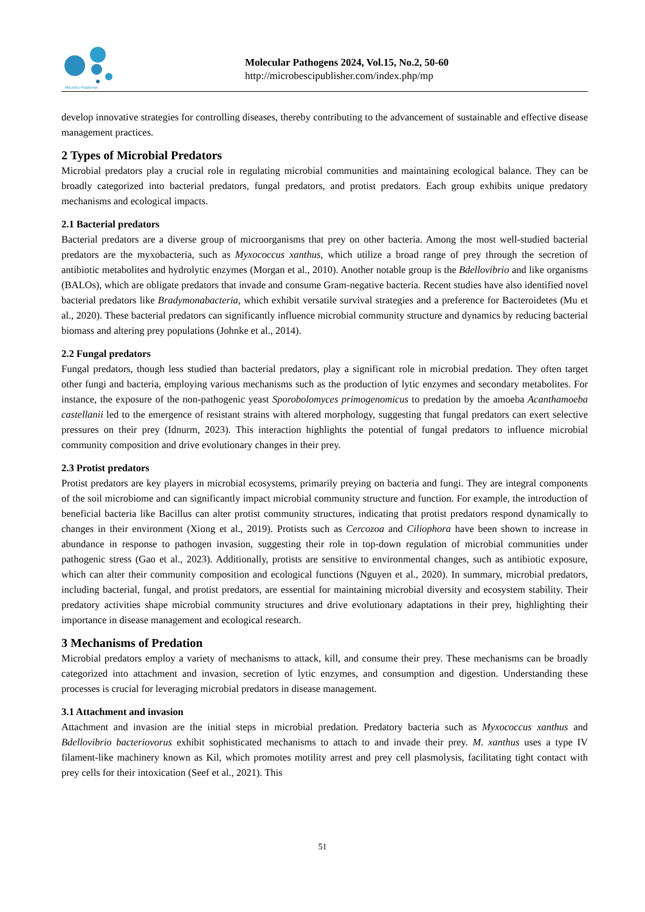MicroSci Publisher
Molecular Pathogens 2024, Vol.15, No.2, 50-60
http://microbescipublisher.com/index.php/mp
develop innovative strategies for controlling diseases, thereby contributing to the advancement of sustainable and effective disease management practices.
2 Types of Microbial Predators
Microbial predators play a crucial role in regulating microbial communities and maintaining ecological balance. They can be broadly categorized into bacterial predators, fungal predators, and protist predators. Each group exhibits unique predatory mechanisms and ecological impacts.
2.1 Bacterial predators
Bacterial predators are a diverse group of microorganisms that prey on other bacteria. Among the most well-studied bacterial predators are the myxobacteria, such as Myxococcus xanthus, which utilize a broad range of prey through the secretion of antibiotic metabolites and hydrolytic enzymes (Morgan et al., 2010). Another notable group is the Bdellovibrio and like organisms (BALOs), which are obligate predators that invade and consume Gram-negative bacteria. Recent studies have also identified novel bacterial predators like Bradymonabacteria, which exhibit versatile survival strategies and a preference for Bacteroidetes (Mu et al., 2020). These bacterial predators can significantly influence microbial community structure and dynamics by reducing bacterial biomass and altering prey populations (Johnke et al., 2014).
2.2 Fungal predators
Fungal predators, though less studied than bacterial predators, play a significant role in microbial predation. They often target other fungi and bacteria, employing various mechanisms such as the production of lytic enzymes and secondary metabolites. For instance, the exposure of the non-pathogenic yeast Sporobolomyces primogenomicus to predation by the amoeba Acanthamoeba castellanii led to the emergence of resistant strains with altered morphology, suggesting that fungal predators can exert selective pressures on their prey (Idnurm, 2023). This interaction highlights the potential of fungal predators to influence microbial community composition and drive evolutionary changes in their prey.
2.3 Protist predators
Protist predators are key players in microbial ecosystems, primarily preying on bacteria and fungi. They are integral components of the soil microbiome and can significantly impact microbial community structure and function. For example, the introduction of beneficial bacteria like Bacillus can alter protist community structures, indicating that protist predators respond dynamically to changes in their environment (Xiong et al., 2019). Protists such as Cercozoa and Ciliophora have been shown to increase in abundance in response to pathogen invasion, suggesting their role in top-down regulation of microbial communities under pathogenic stress (Gao et al., 2023). Additionally, protists are sensitive to environmental changes, such as antibiotic exposure, which can alter their community composition and ecological functions (Nguyen et al., 2020). In summary, microbial predators, including bacterial, fungal, and protist predators, are essential for maintaining microbial diversity and ecosystem stability. Their predatory activities shape microbial community structures and drive evolutionary adaptations in their prey, highlighting their importance in disease management and ecological research.
3 Mechanisms of Predation
Microbial predators employ a variety of mechanisms to attack, kill, and consume their prey. These mechanisms can be broadly categorized into attachment and invasion, secretion of lytic enzymes, and consumption and digestion. Understanding these processes is crucial for leveraging microbial predators in disease management.
3.1 Attachment and invasion
Attachment and invasion are the initial steps in microbial predation. Predatory bacteria such as Myxococcus xanthus and Bdellovibrio bacteriovorus exhibit sophisticated mechanisms to attach to and invade their prey. M. xanthus uses a type IV filament-like machinery known as Kil, which promotes motility arrest and prey cell plasmolysis, facilitating tight contact with prey cells for their intoxication (Seef et al., 2021). This
51